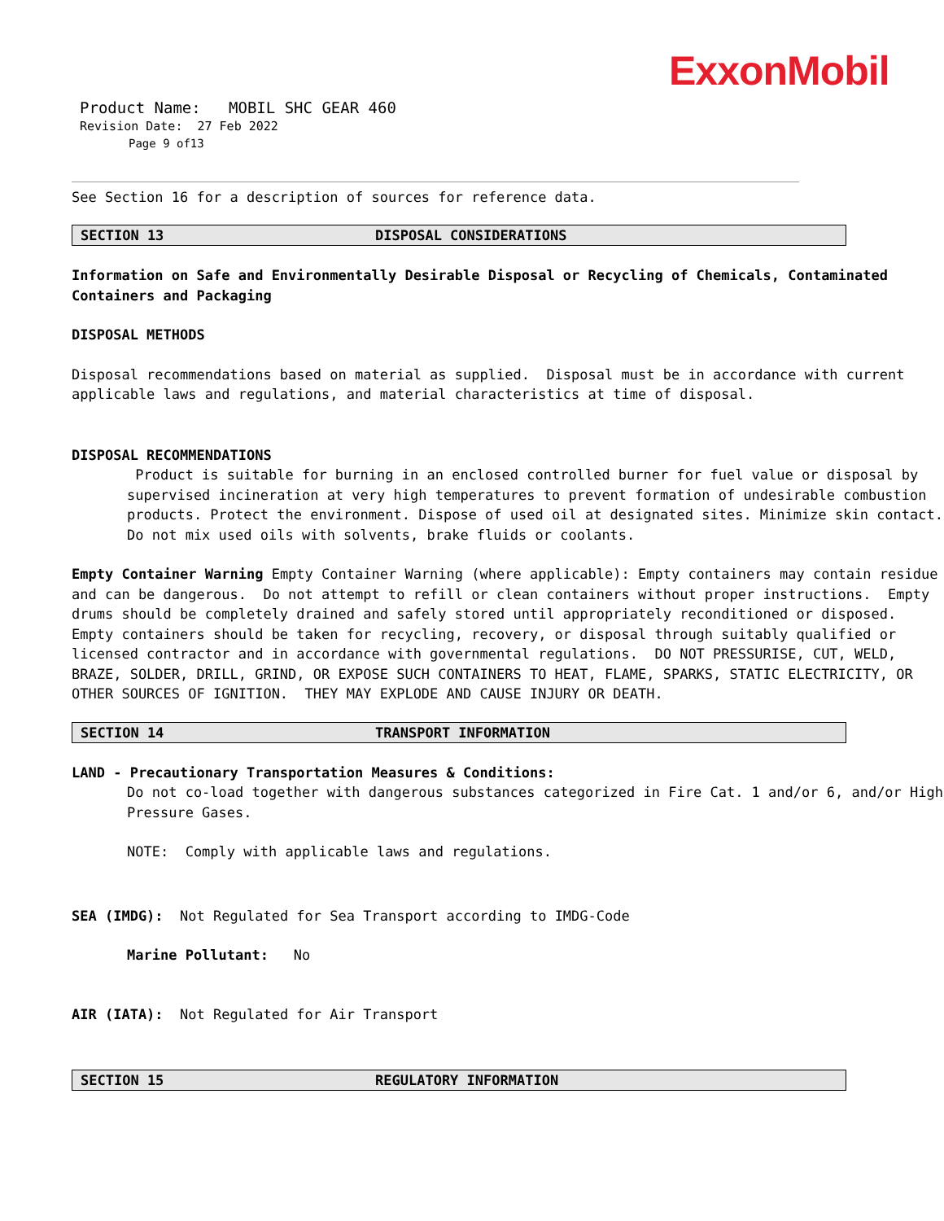ExxonMobil
Product Name: MOBIL SHC GEAR 460
Revision Date: 27 Feb 2022
Page 9 of13
See Section 16 for a description of sources for reference data.
SECTION 13 DISPOSAL CONSIDERATIONS
Information on Safe and Environmentally Desirable Disposal or Recycling of Chemicals, Contaminated Containers and Packaging
DISPOSAL METHODS
Disposal recommendations based on material as supplied. Disposal must be in accordance with current applicable laws and regulations, and material characteristics at time of disposal.
DISPOSAL RECOMMENDATIONS
Product is suitable for burning in an enclosed controlled burner for fuel value or disposal by supervised incineration at very high temperatures to prevent formation of undesirable combustion products. Protect the environment. Dispose of used oil at designated sites. Minimize skin contact. Do not mix used oils with solvents, brake fluids or coolants.
Empty Container Warning Empty Container Warning (where applicable): Empty containers may contain residue and can be dangerous. Do not attempt to refill or clean containers without proper instructions. Empty drums should be completely drained and safely stored until appropriately reconditioned or disposed. Empty containers should be taken for recycling, recovery, or disposal through suitably qualified or licensed contractor and in accordance with governmental regulations. DO NOT PRESSURISE, CUT, WELD, BRAZE, SOLDER, DRILL, GRIND, OR EXPOSE SUCH CONTAINERS TO HEAT, FLAME, SPARKS, STATIC ELECTRICITY, OR OTHER SOURCES OF IGNITION. THEY MAY EXPLODE AND CAUSE INJURY OR DEATH.
SECTION 14 TRANSPORT INFORMATION
LAND - Precautionary Transportation Measures & Conditions:
Do not co-load together with dangerous substances categorized in Fire Cat. 1 and/or 6, and/or High Pressure Gases.
NOTE: Comply with applicable laws and regulations.
SEA (IMDG): Not Regulated for Sea Transport according to IMDG-Code
Marine Pollutant: No
AIR (IATA): Not Regulated for Air Transport
SECTION 15 REGULATORY INFORMATION